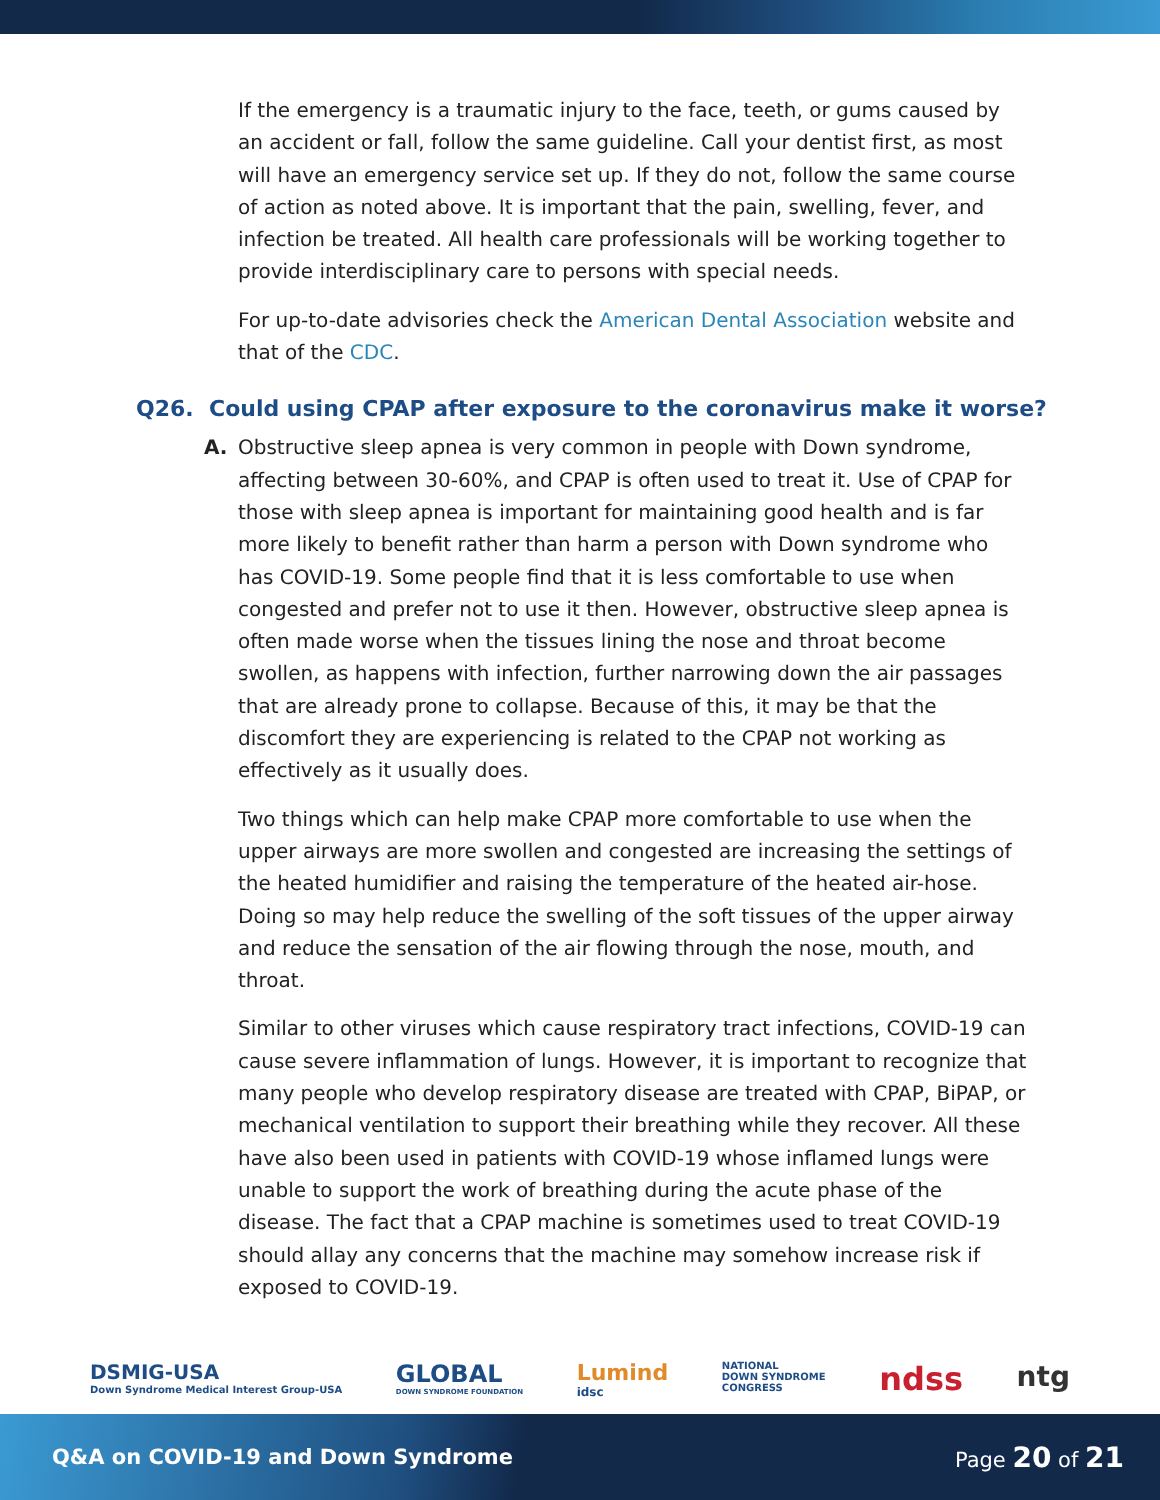If the emergency is a traumatic injury to the face, teeth, or gums caused by an accident or fall, follow the same guideline. Call your dentist first, as most will have an emergency service set up. If they do not, follow the same course of action as noted above. It is important that the pain, swelling, fever, and infection be treated. All health care professionals will be working together to provide interdisciplinary care to persons with special needs.
For up-to-date advisories check the American Dental Association website and that of the CDC.
Q26. Could using CPAP after exposure to the coronavirus make it worse?
A.
Obstructive sleep apnea is very common in people with Down syndrome, affecting between 30-60%, and CPAP is often used to treat it. Use of CPAP for those with sleep apnea is important for maintaining good health and is far more likely to benefit rather than harm a person with Down syndrome who has COVID-19. Some people find that it is less comfortable to use when congested and prefer not to use it then. However, obstructive sleep apnea is often made worse when the tissues lining the nose and throat become swollen, as happens with infection, further narrowing down the air passages that are already prone to collapse. Because of this, it may be that the discomfort they are experiencing is related to the CPAP not working as effectively as it usually does.
Two things which can help make CPAP more comfortable to use when the upper airways are more swollen and congested are increasing the settings of the heated humidifier and raising the temperature of the heated air-hose. Doing so may help reduce the swelling of the soft tissues of the upper airway and reduce the sensation of the air flowing through the nose, mouth, and throat.
Similar to other viruses which cause respiratory tract infections, COVID-19 can cause severe inflammation of lungs. However, it is important to recognize that many people who develop respiratory disease are treated with CPAP, BiPAP, or mechanical ventilation to support their breathing while they recover. All these have also been used in patients with COVID-19 whose inflamed lungs were unable to support the work of breathing during the acute phase of the disease. The fact that a CPAP machine is sometimes used to treat COVID-19 should allay any concerns that the machine may somehow increase risk if exposed to COVID-19.
DSMIG-USA
Down Syndrome Medical Interest Group-USA
GLOBAL
DOWN SYNDROME FOUNDATION
Lumind
idsc
NATIONAL
DOWN SYNDROME
CONGRESS
ndss ntg
Q&A on COVID-19 and Down Syndrome Page 20 of 21